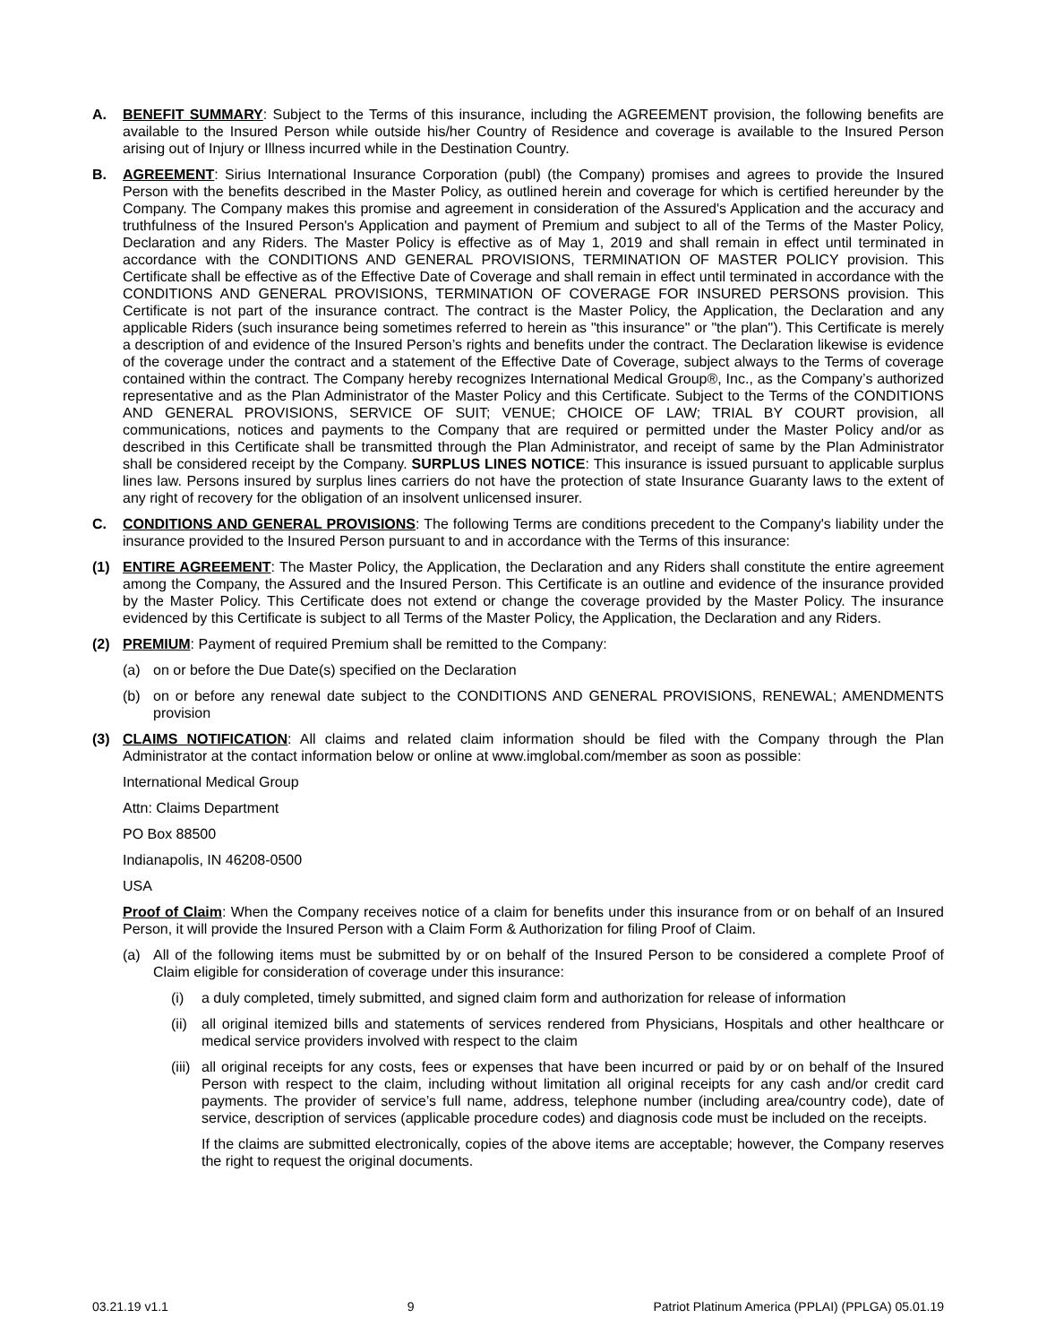A. BENEFIT SUMMARY: Subject to the Terms of this insurance, including the AGREEMENT provision, the following benefits are available to the Insured Person while outside his/her Country of Residence and coverage is available to the Insured Person arising out of Injury or Illness incurred while in the Destination Country.
B. AGREEMENT: Sirius International Insurance Corporation (publ) (the Company) promises and agrees to provide the Insured Person with the benefits described in the Master Policy, as outlined herein and coverage for which is certified hereunder by the Company. The Company makes this promise and agreement in consideration of the Assured's Application and the accuracy and truthfulness of the Insured Person's Application and payment of Premium and subject to all of the Terms of the Master Policy, Declaration and any Riders. The Master Policy is effective as of May 1, 2019 and shall remain in effect until terminated in accordance with the CONDITIONS AND GENERAL PROVISIONS, TERMINATION OF MASTER POLICY provision. This Certificate shall be effective as of the Effective Date of Coverage and shall remain in effect until terminated in accordance with the CONDITIONS AND GENERAL PROVISIONS, TERMINATION OF COVERAGE FOR INSURED PERSONS provision. This Certificate is not part of the insurance contract. The contract is the Master Policy, the Application, the Declaration and any applicable Riders (such insurance being sometimes referred to herein as "this insurance" or "the plan"). This Certificate is merely a description of and evidence of the Insured Person’s rights and benefits under the contract. The Declaration likewise is evidence of the coverage under the contract and a statement of the Effective Date of Coverage, subject always to the Terms of coverage contained within the contract. The Company hereby recognizes International Medical Group®, Inc., as the Company’s authorized representative and as the Plan Administrator of the Master Policy and this Certificate. Subject to the Terms of the CONDITIONS AND GENERAL PROVISIONS, SERVICE OF SUIT; VENUE; CHOICE OF LAW; TRIAL BY COURT provision, all communications, notices and payments to the Company that are required or permitted under the Master Policy and/or as described in this Certificate shall be transmitted through the Plan Administrator, and receipt of same by the Plan Administrator shall be considered receipt by the Company. SURPLUS LINES NOTICE: This insurance is issued pursuant to applicable surplus lines law. Persons insured by surplus lines carriers do not have the protection of state Insurance Guaranty laws to the extent of any right of recovery for the obligation of an insolvent unlicensed insurer.
C. CONDITIONS AND GENERAL PROVISIONS: The following Terms are conditions precedent to the Company's liability under the insurance provided to the Insured Person pursuant to and in accordance with the Terms of this insurance:
(1) ENTIRE AGREEMENT: The Master Policy, the Application, the Declaration and any Riders shall constitute the entire agreement among the Company, the Assured and the Insured Person. This Certificate is an outline and evidence of the insurance provided by the Master Policy. This Certificate does not extend or change the coverage provided by the Master Policy. The insurance evidenced by this Certificate is subject to all Terms of the Master Policy, the Application, the Declaration and any Riders.
(2) PREMIUM: Payment of required Premium shall be remitted to the Company:
(a) on or before the Due Date(s) specified on the Declaration
(b) on or before any renewal date subject to the CONDITIONS AND GENERAL PROVISIONS, RENEWAL; AMENDMENTS provision
(3) CLAIMS NOTIFICATION: All claims and related claim information should be filed with the Company through the Plan Administrator at the contact information below or online at www.imglobal.com/member as soon as possible:
International Medical Group
Attn: Claims Department
PO Box 88500
Indianapolis, IN 46208-0500
USA
Proof of Claim: When the Company receives notice of a claim for benefits under this insurance from or on behalf of an Insured Person, it will provide the Insured Person with a Claim Form & Authorization for filing Proof of Claim.
(a) All of the following items must be submitted by or on behalf of the Insured Person to be considered a complete Proof of Claim eligible for consideration of coverage under this insurance:
(i) a duly completed, timely submitted, and signed claim form and authorization for release of information
(ii)
all original itemized bills and statements of services rendered from Physicians, Hospitals and other healthcare or medical service providers involved with respect to the claim
(iii)
all original receipts for any costs, fees or expenses that have been incurred or paid by or on behalf of the Insured Person with respect to the claim, including without limitation all original receipts for any cash and/or credit card payments. The provider of service’s full name, address, telephone number (including area/country code), date of service, description of services (applicable procedure codes) and diagnosis code must be included on the receipts.
If the claims are submitted electronically, copies of the above items are acceptable; however, the Company reserves the right to request the original documents.
03.21.19 v1.1 9 Patriot Platinum America (PPLAI) (PPLGA) 05.01.19